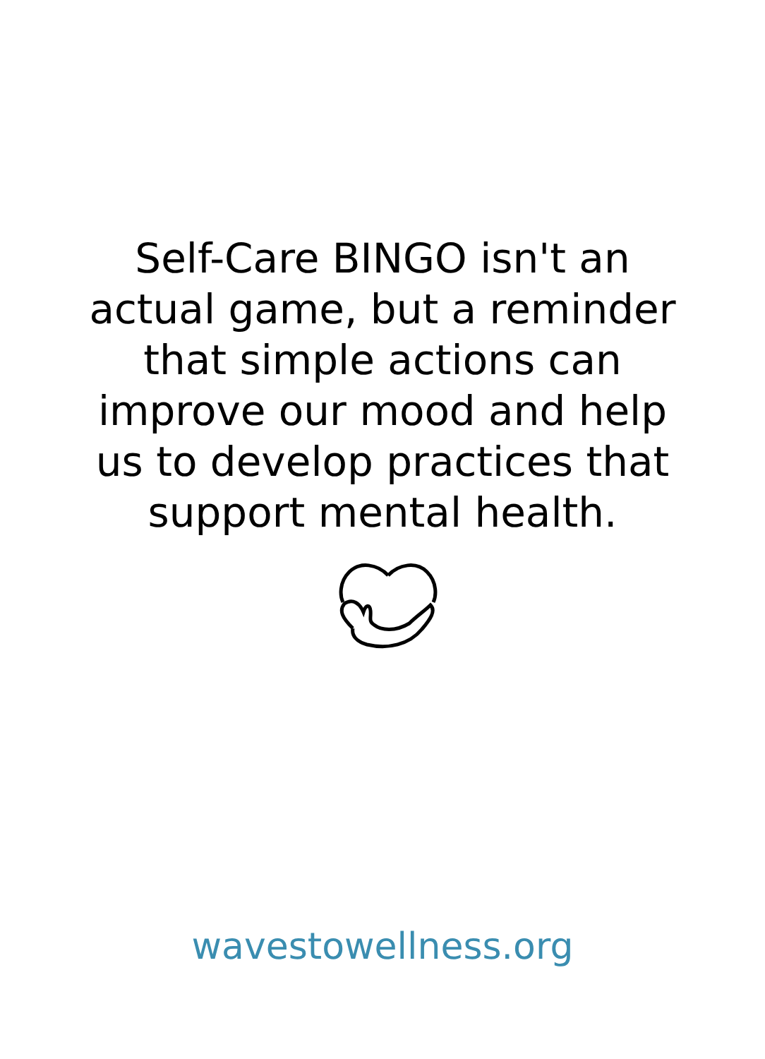Self-Care BINGO isn't an
actual game, but a reminder
that simple actions can
improve our mood and help
us to develop practices that
support mental health.
wavestowellness.org